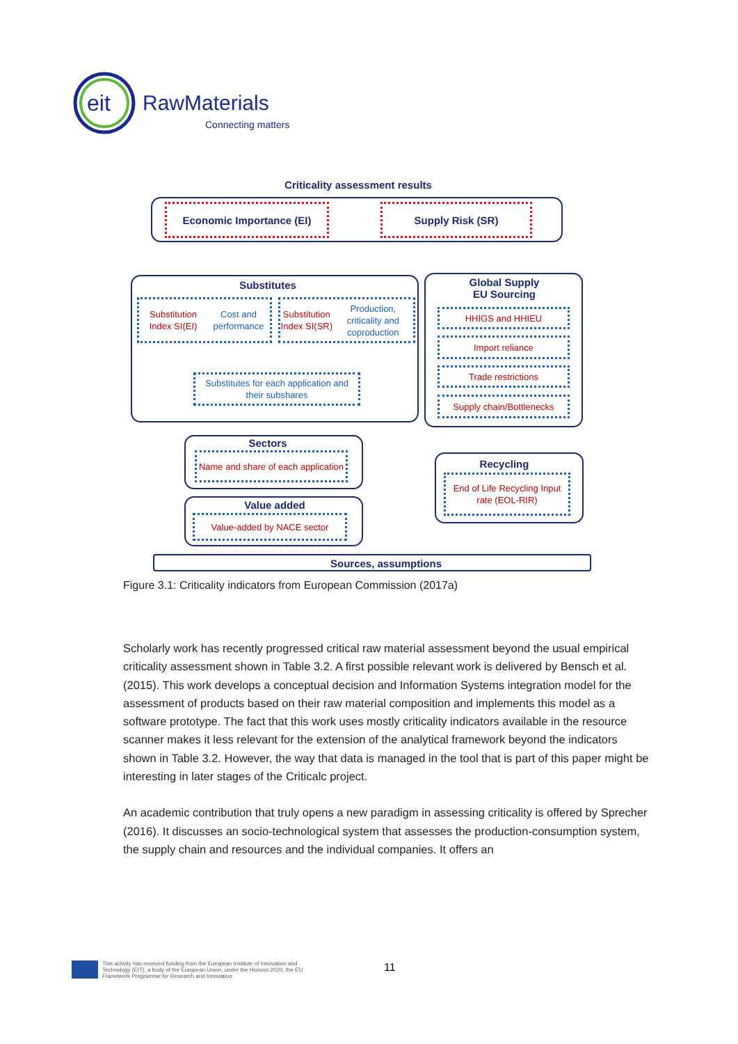eit
RawMaterials
Connecting matters
Criticality assessment results
Economic Importance (EI) Supply Risk (SR)
Substitutes
Substitution Index SI(EI)
Cost and performance
Substitution Index SI(SR)
Production, criticality and coproduction
Substitutes for each application and their subshares
Global Supply
EU Sourcing
HHIGS and HHIEU
Import reliance
Trade restrictions
Supply chain/Bottlenecks
Sectors
Name and share of each application
Value added
Value-added by NACE sector
Recycling
End of Life Recycling Input rate (EOL-RIR)
Sources, assumptions
Figure 3.1: Criticality indicators from European Commission (2017a)
Scholarly work has recently progressed critical raw material assessment beyond the usual empirical criticality assessment shown in Table 3.2. A first possible relevant work is delivered by Bensch et al. (2015). This work develops a conceptual decision and Information Systems integration model for the assessment of products based on their raw material composition and implements this model as a software prototype. The fact that this work uses mostly criticality indicators available in the resource scanner makes it less relevant for the extension of the analytical framework beyond the indicators shown in Table 3.2. However, the way that data is managed in the tool that is part of this paper might be interesting in later stages of the Criticalc project.
An academic contribution that truly opens a new paradigm in assessing criticality is offered by Sprecher (2016). It discusses an socio-technological system that assesses the production-consumption system, the supply chain and resources and the individual companies. It offers an
This activity has received funding from the European Institute of Innovation and Technology (EIT), a body of the European Union, under the Horizon 2020, the EU Framework Programme for Research and Innovation
11